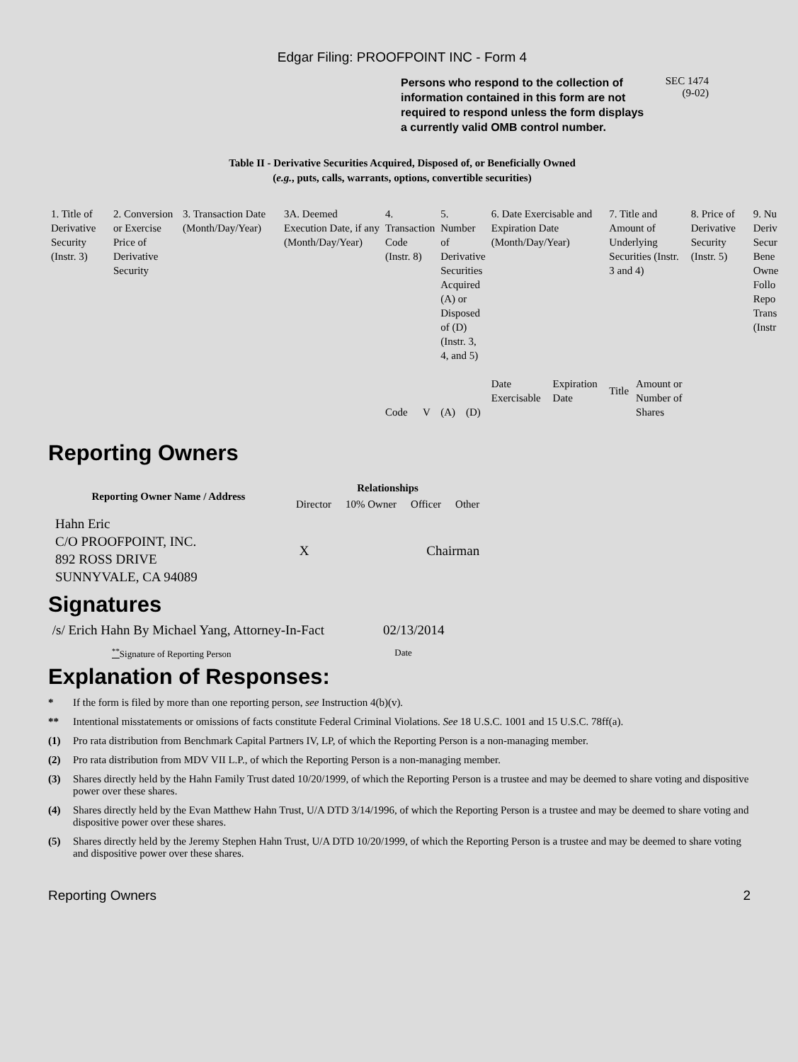Edgar Filing: PROOFPOINT INC - Form 4
Persons who respond to the collection of information contained in this form are not required to respond unless the form displays a currently valid OMB control number.
SEC 1474
(9-02)
Table II - Derivative Securities Acquired, Disposed of, or Beneficially Owned
(e.g., puts, calls, warrants, options, convertible securities)
| 1. Title of Derivative Security (Instr. 3) | 2. Conversion or Exercise Price of Derivative Security | 3. Transaction Date (Month/Day/Year) | 3A. Deemed Execution Date, if any (Month/Day/Year) | 4. Transaction Code (Instr. 8) | | 5. Number of Derivative Securities Acquired (A) or Disposed of (D) (Instr. 3, 4, and 5) | | 6. Date Exercisable and Expiration Date (Month/Day/Year) | | 7. Title and Amount of Underlying Securities (Instr. 3 and 4) | | 8. Price of Derivative Security (Instr. 5) | 9. Nu Deriv Secur Bene Owne Follo Repo Trans (Instr |
| | | | | Code | V | (A) | (D) | Date Exercisable | Expiration Date | Title | Amount or Number of Shares | | |
Reporting Owners
| Reporting Owner Name / Address | Relationships | | | |
| --- | --- | --- | --- | --- |
| | Director | 10% Owner | Officer | Other |
| Hahn Eric C/O PROOFPOINT, INC. 892 ROSS DRIVE SUNNYVALE, CA 94089 | X | | Chairman | |
Signatures
| /s/ Erich Hahn By Michael Yang, Attorney-In-Fact | 02/13/2014 |
| <sup>**</sup> Signature of Reporting Person | Date |
Explanation of Responses:
* If the form is filed by more than one reporting person, see Instruction 4(b)(v).
** Intentional misstatements or omissions of facts constitute Federal Criminal Violations. See 18 U.S.C. 1001 and 15 U.S.C. 78ff(a).
(1) Pro rata distribution from Benchmark Capital Partners IV, LP, of which the Reporting Person is a non-managing member.
(2) Pro rata distribution from MDV VII L.P., of which the Reporting Person is a non-managing member.
(3) Shares directly held by the Hahn Family Trust dated 10/20/1999, of which the Reporting Person is a trustee and may be deemed to share voting and dispositive power over these shares.
(4) Shares directly held by the Evan Matthew Hahn Trust, U/A DTD 3/14/1996, of which the Reporting Person is a trustee and may be deemed to share voting and dispositive power over these shares.
(5) Shares directly held by the Jeremy Stephen Hahn Trust, U/A DTD 10/20/1999, of which the Reporting Person is a trustee and may be deemed to share voting and dispositive power over these shares.
Reporting Owners 2